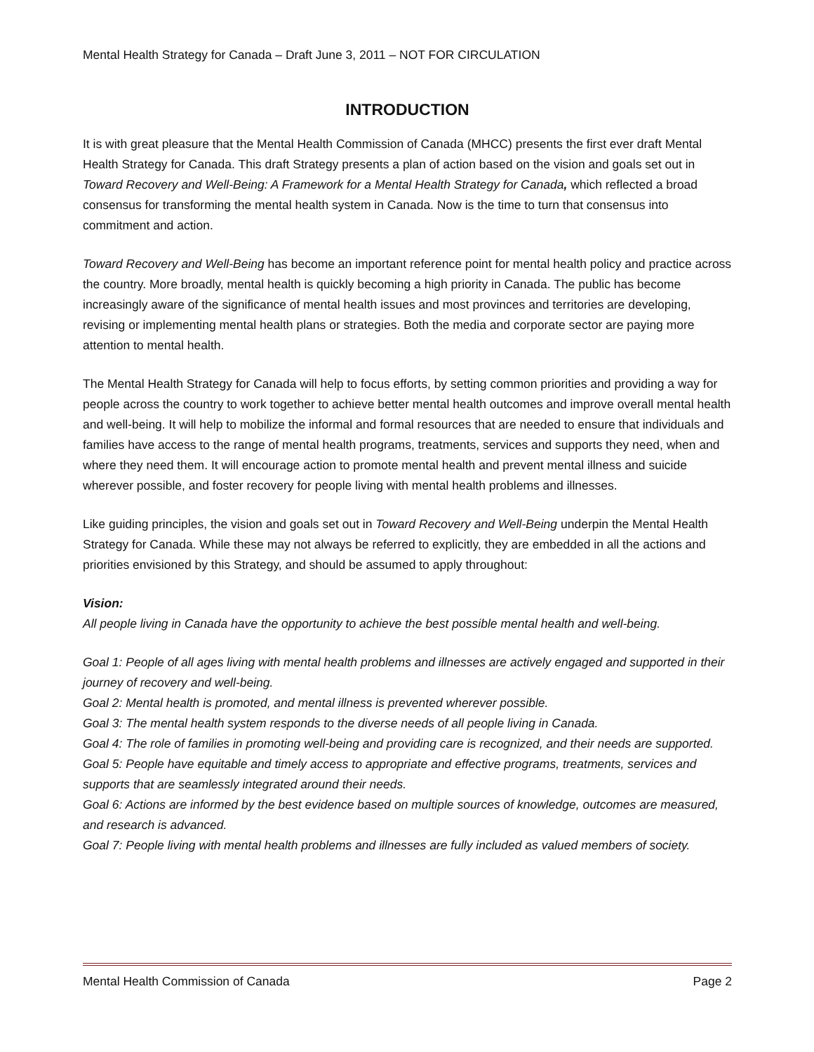Mental Health Strategy for Canada – Draft June 3, 2011 – NOT FOR CIRCULATION
INTRODUCTION
It is with great pleasure that the Mental Health Commission of Canada (MHCC) presents the first ever draft Mental Health Strategy for Canada. This draft Strategy presents a plan of action based on the vision and goals set out in Toward Recovery and Well-Being: A Framework for a Mental Health Strategy for Canada, which reflected a broad consensus for transforming the mental health system in Canada. Now is the time to turn that consensus into commitment and action.
Toward Recovery and Well-Being has become an important reference point for mental health policy and practice across the country. More broadly, mental health is quickly becoming a high priority in Canada. The public has become increasingly aware of the significance of mental health issues and most provinces and territories are developing, revising or implementing mental health plans or strategies. Both the media and corporate sector are paying more attention to mental health.
The Mental Health Strategy for Canada will help to focus efforts, by setting common priorities and providing a way for people across the country to work together to achieve better mental health outcomes and improve overall mental health and well-being. It will help to mobilize the informal and formal resources that are needed to ensure that individuals and families have access to the range of mental health programs, treatments, services and supports they need, when and where they need them. It will encourage action to promote mental health and prevent mental illness and suicide wherever possible, and foster recovery for people living with mental health problems and illnesses.
Like guiding principles, the vision and goals set out in Toward Recovery and Well-Being underpin the Mental Health Strategy for Canada. While these may not always be referred to explicitly, they are embedded in all the actions and priorities envisioned by this Strategy, and should be assumed to apply throughout:
Vision:
All people living in Canada have the opportunity to achieve the best possible mental health and well-being.
Goal 1: People of all ages living with mental health problems and illnesses are actively engaged and supported in their journey of recovery and well-being.
Goal 2: Mental health is promoted, and mental illness is prevented wherever possible.
Goal 3: The mental health system responds to the diverse needs of all people living in Canada.
Goal 4: The role of families in promoting well-being and providing care is recognized, and their needs are supported.
Goal 5: People have equitable and timely access to appropriate and effective programs, treatments, services and supports that are seamlessly integrated around their needs.
Goal 6: Actions are informed by the best evidence based on multiple sources of knowledge, outcomes are measured, and research is advanced.
Goal 7: People living with mental health problems and illnesses are fully included as valued members of society.
Mental Health Commission of Canada Page 2